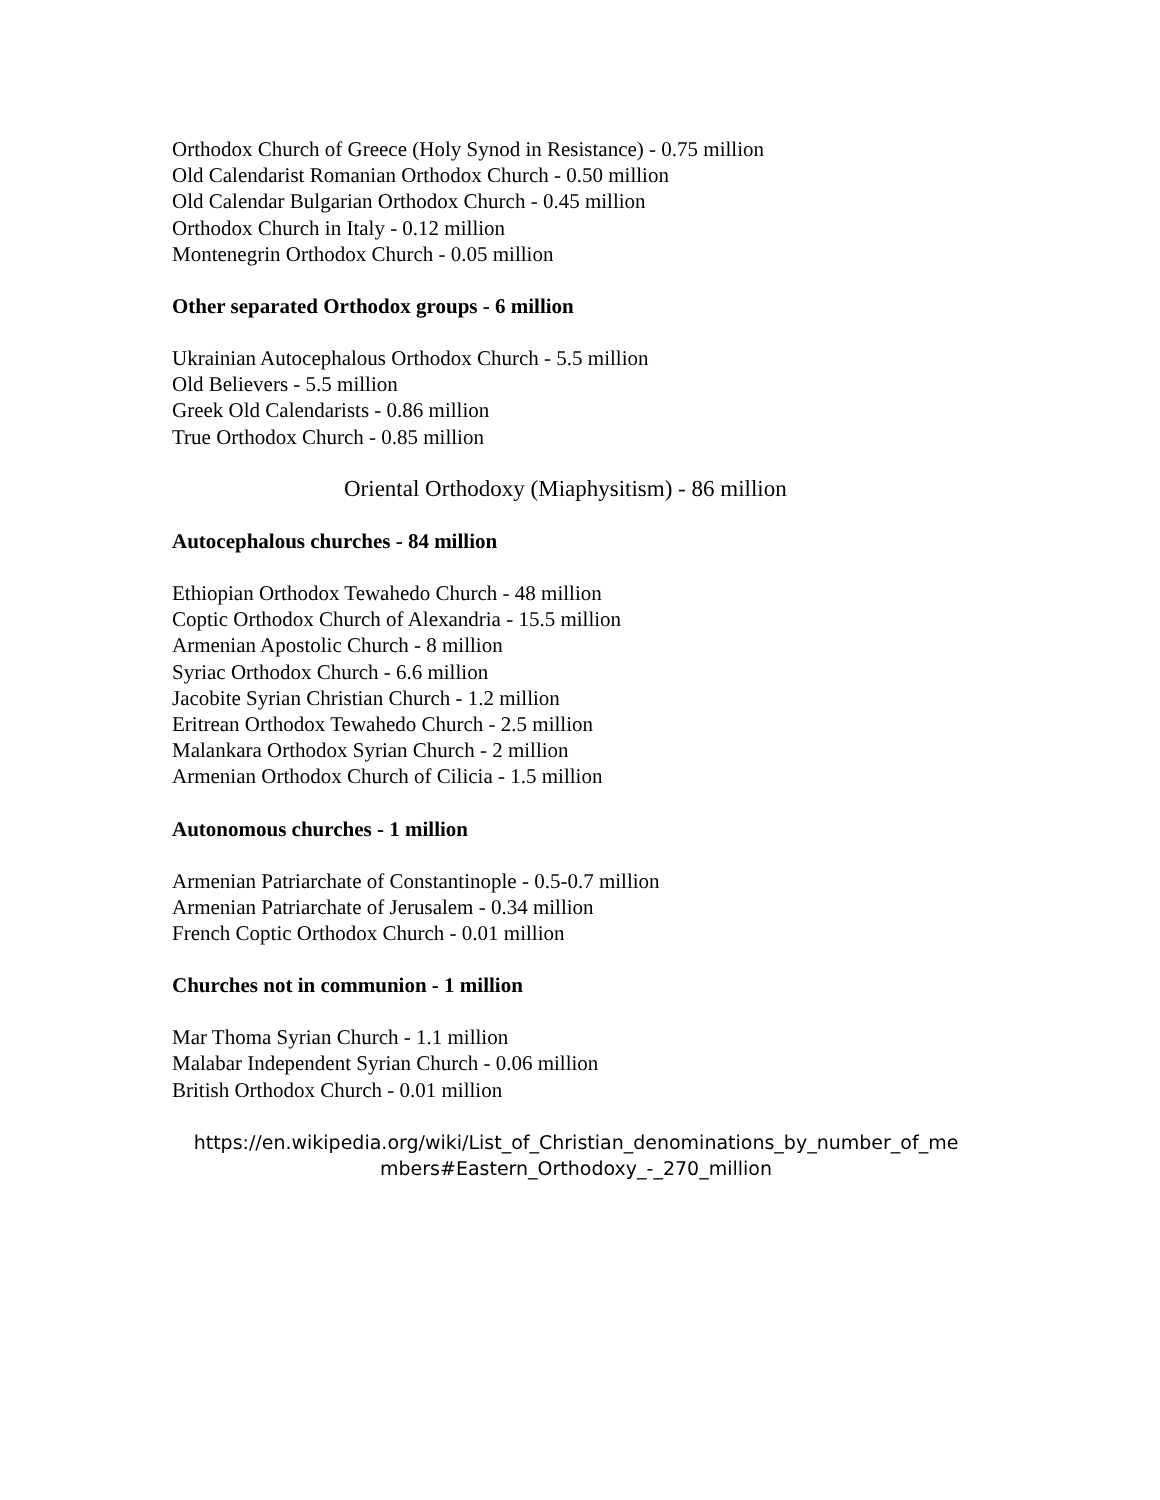Orthodox Church of Greece (Holy Synod in Resistance) - 0.75 million
Old Calendarist Romanian Orthodox Church - 0.50 million
Old Calendar Bulgarian Orthodox Church - 0.45 million
Orthodox Church in Italy - 0.12 million
Montenegrin Orthodox Church - 0.05 million
Other separated Orthodox groups - 6 million
Ukrainian Autocephalous Orthodox Church - 5.5 million
Old Believers - 5.5 million
Greek Old Calendarists - 0.86 million
True Orthodox Church - 0.85 million
Oriental Orthodoxy (Miaphysitism) - 86 million
Autocephalous churches - 84 million
Ethiopian Orthodox Tewahedo Church - 48 million
Coptic Orthodox Church of Alexandria - 15.5 million
Armenian Apostolic Church - 8 million
Syriac Orthodox Church - 6.6 million
Jacobite Syrian Christian Church - 1.2 million
Eritrean Orthodox Tewahedo Church - 2.5 million
Malankara Orthodox Syrian Church - 2 million
Armenian Orthodox Church of Cilicia - 1.5 million
Autonomous churches - 1 million
Armenian Patriarchate of Constantinople - 0.5-0.7 million
Armenian Patriarchate of Jerusalem - 0.34 million
French Coptic Orthodox Church - 0.01 million
Churches not in communion - 1 million
Mar Thoma Syrian Church - 1.1 million
Malabar Independent Syrian Church - 0.06 million
British Orthodox Church - 0.01 million
https://en.wikipedia.org/wiki/List_of_Christian_denominations_by_number_of_me
mbers#Eastern_Orthodoxy_-_270_million